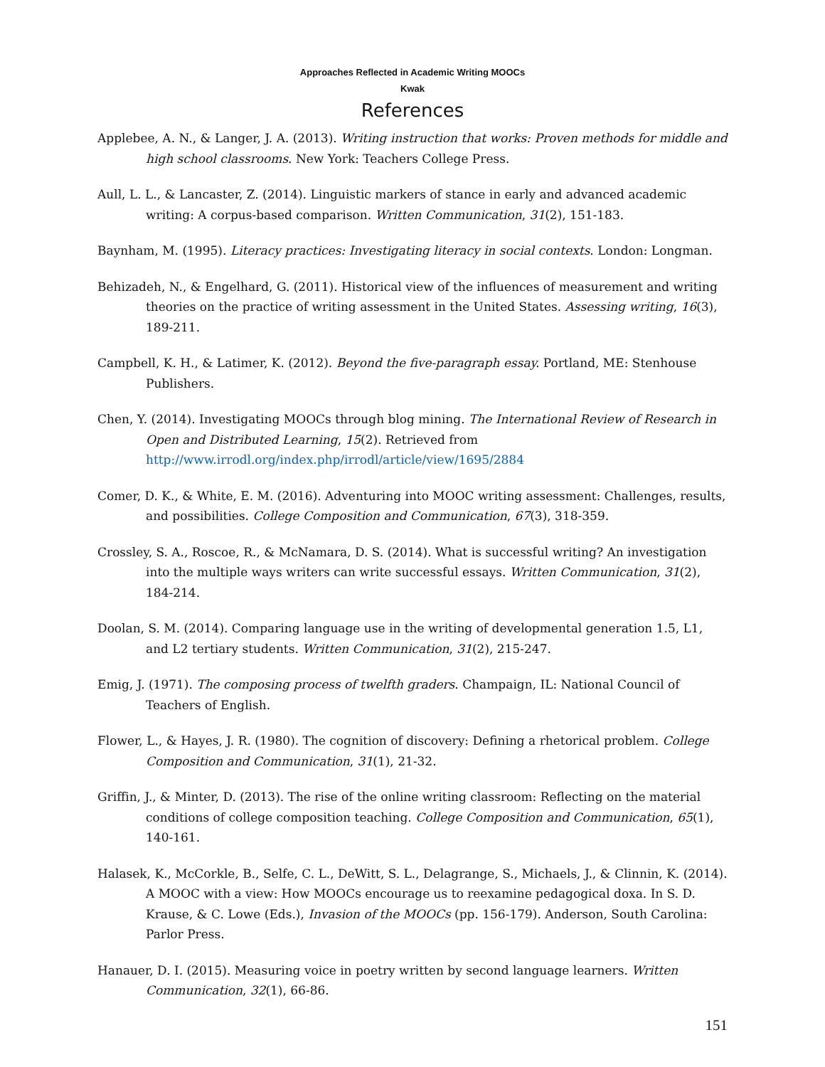Approaches Reflected in Academic Writing MOOCs
Kwak
References
Applebee, A. N., & Langer, J. A. (2013). Writing instruction that works: Proven methods for middle and high school classrooms. New York: Teachers College Press.
Aull, L. L., & Lancaster, Z. (2014). Linguistic markers of stance in early and advanced academic writing: A corpus-based comparison. Written Communication, 31(2), 151-183.
Baynham, M. (1995). Literacy practices: Investigating literacy in social contexts. London: Longman.
Behizadeh, N., & Engelhard, G. (2011). Historical view of the influences of measurement and writing theories on the practice of writing assessment in the United States. Assessing writing, 16(3), 189-211.
Campbell, K. H., & Latimer, K. (2012). Beyond the five-paragraph essay. Portland, ME: Stenhouse Publishers.
Chen, Y. (2014). Investigating MOOCs through blog mining. The International Review of Research in Open and Distributed Learning, 15(2). Retrieved from http://www.irrodl.org/index.php/irrodl/article/view/1695/2884
Comer, D. K., & White, E. M. (2016). Adventuring into MOOC writing assessment: Challenges, results, and possibilities. College Composition and Communication, 67(3), 318-359.
Crossley, S. A., Roscoe, R., & McNamara, D. S. (2014). What is successful writing? An investigation into the multiple ways writers can write successful essays. Written Communication, 31(2), 184-214.
Doolan, S. M. (2014). Comparing language use in the writing of developmental generation 1.5, L1, and L2 tertiary students. Written Communication, 31(2), 215-247.
Emig, J. (1971). The composing process of twelfth graders. Champaign, IL: National Council of Teachers of English.
Flower, L., & Hayes, J. R. (1980). The cognition of discovery: Defining a rhetorical problem. College Composition and Communication, 31(1), 21-32.
Griffin, J., & Minter, D. (2013). The rise of the online writing classroom: Reflecting on the material conditions of college composition teaching. College Composition and Communication, 65(1), 140-161.
Halasek, K., McCorkle, B., Selfe, C. L., DeWitt, S. L., Delagrange, S., Michaels, J., & Clinnin, K. (2014). A MOOC with a view: How MOOCs encourage us to reexamine pedagogical doxa. In S. D. Krause, & C. Lowe (Eds.), Invasion of the MOOCs (pp. 156-179). Anderson, South Carolina: Parlor Press.
Hanauer, D. I. (2015). Measuring voice in poetry written by second language learners. Written Communication, 32(1), 66-86.
151